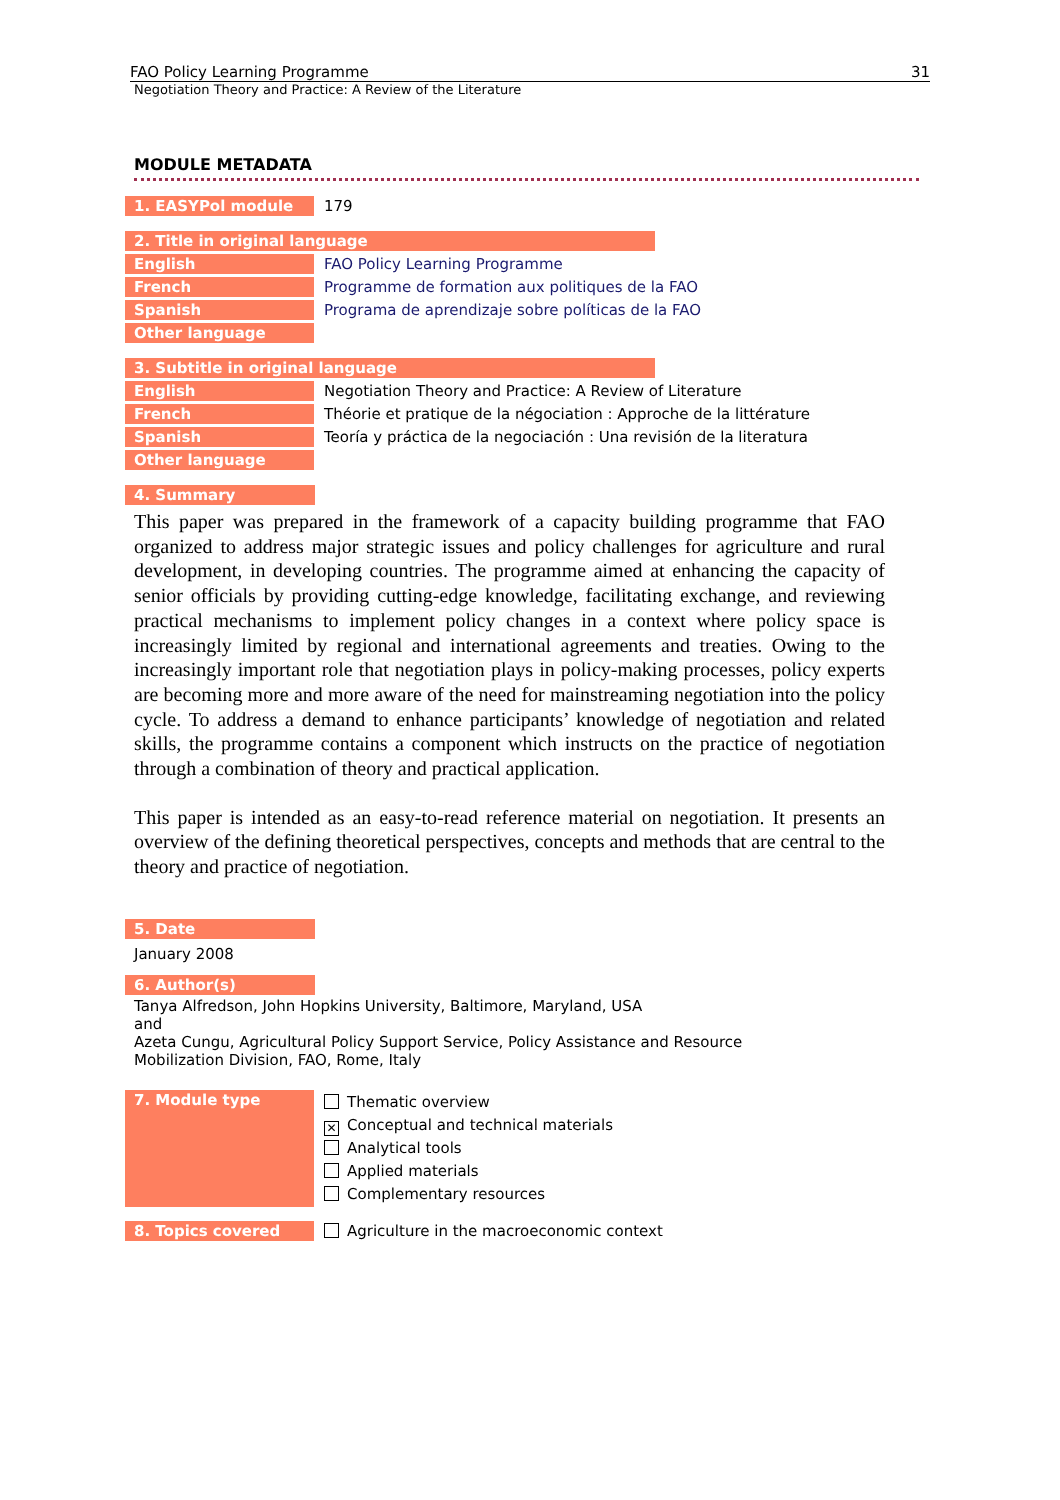FAO Policy Learning Programme 31
Negotiation Theory and Practice: A Review of the Literature
MODULE METADATA
| 1. EASYPol module | 179 |
2. Title in original language
| English | FAO Policy Learning Programme |
| French | Programme de formation aux politiques de la FAO |
| Spanish | Programa de aprendizaje sobre políticas de la FAO |
| Other language | |
3. Subtitle in original language
| English | Negotiation Theory and Practice: A Review of Literature |
| French | Théorie et pratique de la négociation : Approche de la littérature |
| Spanish | Teoría y práctica de la negociación : Una revisión de la literatura |
| Other language | |
4. Summary
This paper was prepared in the framework of a capacity building programme that FAO organized to address major strategic issues and policy challenges for agriculture and rural development, in developing countries. The programme aimed at enhancing the capacity of senior officials by providing cutting-edge knowledge, facilitating exchange, and reviewing practical mechanisms to implement policy changes in a context where policy space is increasingly limited by regional and international agreements and treaties. Owing to the increasingly important role that negotiation plays in policy-making processes, policy experts are becoming more and more aware of the need for mainstreaming negotiation into the policy cycle. To address a demand to enhance participants’ knowledge of negotiation and related skills, the programme contains a component which instructs on the practice of negotiation through a combination of theory and practical application.
This paper is intended as an easy-to-read reference material on negotiation. It presents an overview of the defining theoretical perspectives, concepts and methods that are central to the theory and practice of negotiation.
5. Date
January 2008
6. Author(s)
Tanya Alfredson, John Hopkins University, Baltimore, Maryland, USA
and
Azeta Cungu, Agricultural Policy Support Service, Policy Assistance and Resource
Mobilization Division, FAO, Rome, Italy
| 7. Module type | Thematic overview ✕ Conceptual and technical materials Analytical tools Applied materials Complementary resources |
| 8. Topics covered | Agriculture in the macroeconomic context |